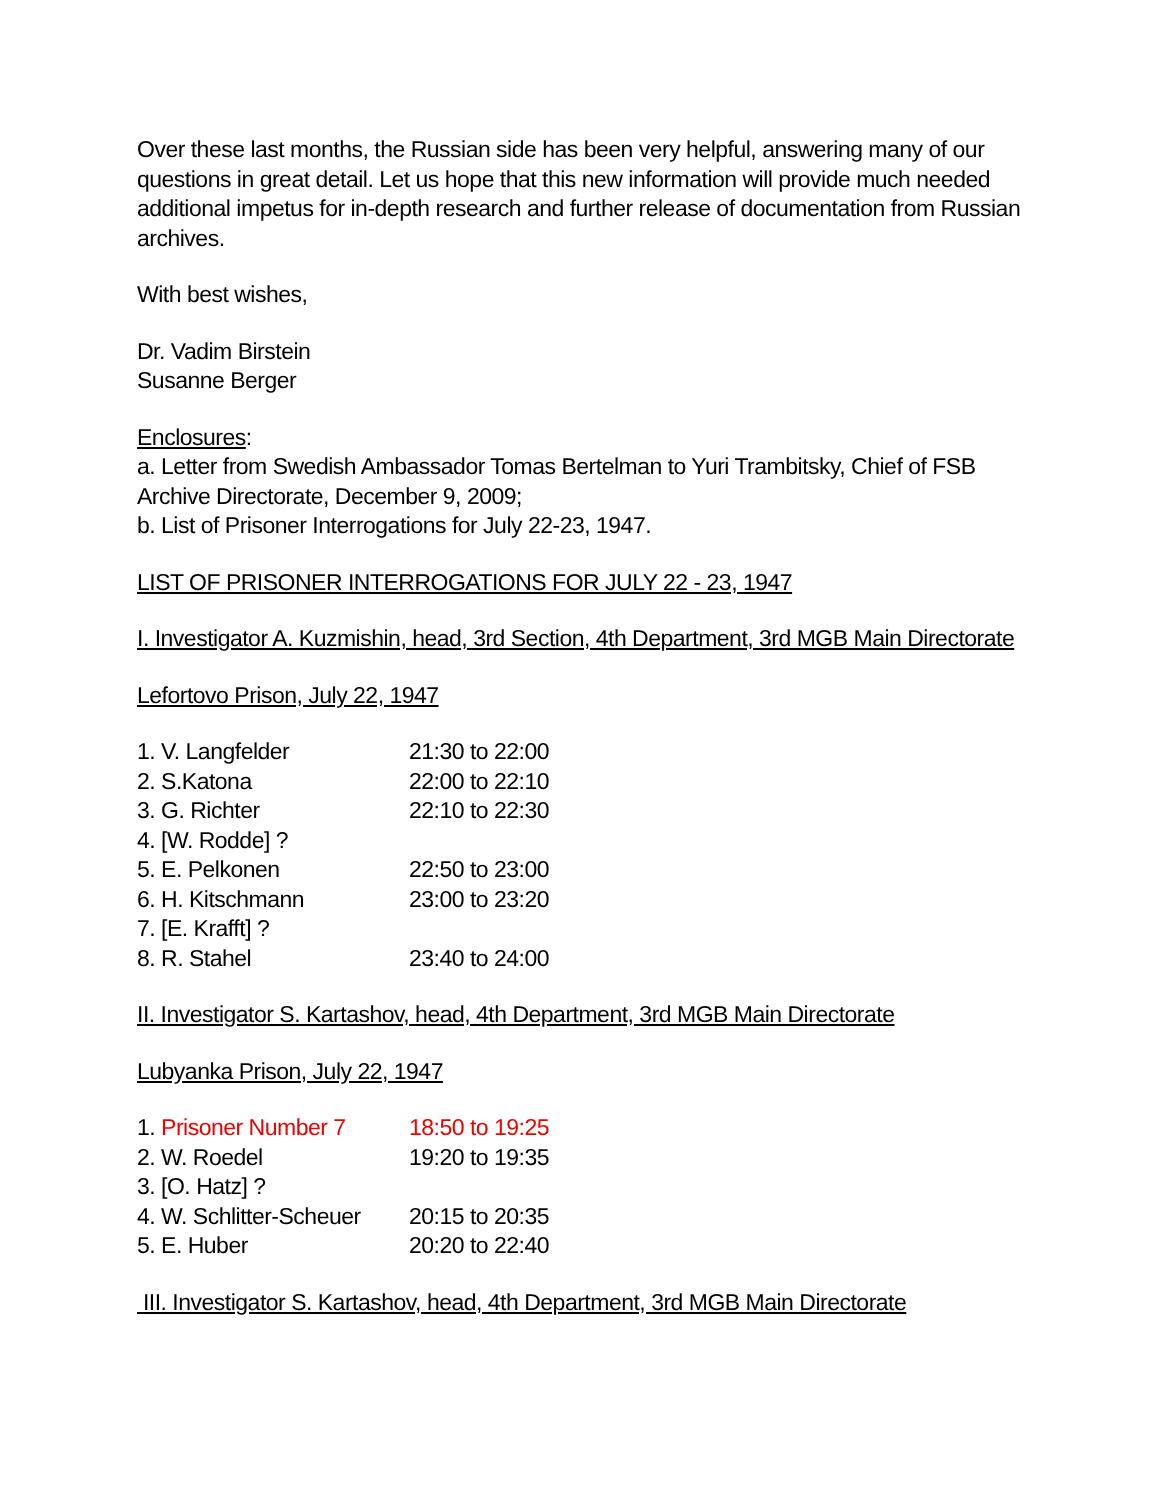Over these last months, the Russian side has been very helpful, answering many of our questions in great detail. Let us hope that this new information will provide much needed additional impetus for in-depth research and further release of documentation from Russian archives.
With best wishes,
Dr. Vadim Birstein
Susanne Berger
Enclosures:
a. Letter from Swedish Ambassador Tomas Bertelman to Yuri Trambitsky, Chief of FSB Archive Directorate, December 9, 2009;
b. List of Prisoner Interrogations for July 22-23, 1947.
LIST OF PRISONER INTERROGATIONS FOR JULY 22 - 23, 1947
I. Investigator A. Kuzmishin, head, 3rd Section, 4th Department, 3rd MGB Main Directorate
Lefortovo Prison, July 22, 1947
| 1. V. Langfelder | 21:30 to 22:00 |
| 2. S.Katona | 22:00 to 22:10 |
| 3. G. Richter | 22:10 to 22:30 |
| 4. [W. Rodde] ? | |
| 5. E. Pelkonen | 22:50 to 23:00 |
| 6. H. Kitschmann | 23:00 to 23:20 |
| 7. [E. Krafft] ? | |
| 8. R. Stahel | 23:40 to 24:00 |
II. Investigator S. Kartashov, head, 4th Department, 3rd MGB Main Directorate
Lubyanka Prison, July 22, 1947
| 1. Prisoner Number 7 | 18:50 to 19:25 |
| 2. W. Roedel | 19:20 to 19:35 |
| 3. [O. Hatz] ? | |
| 4. W. Schlitter-Scheuer | 20:15 to 20:35 |
| 5. E. Huber | 20:20 to 22:40 |
III. Investigator S. Kartashov, head, 4th Department, 3rd MGB Main Directorate